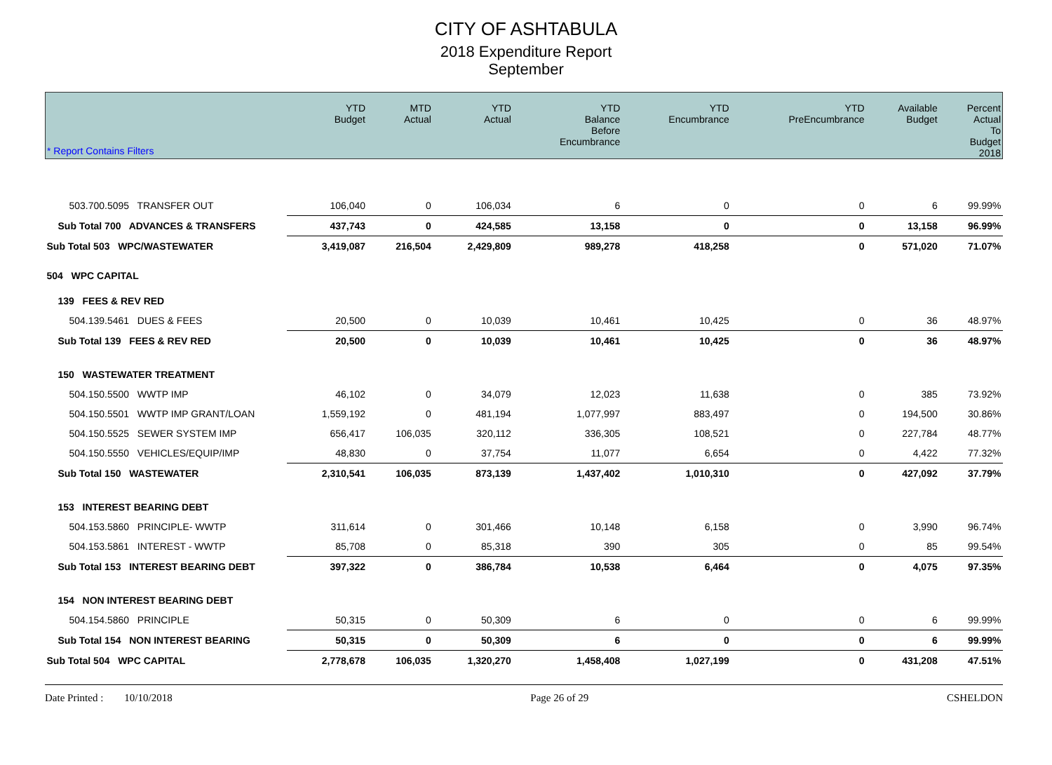CITY OF ASHTABULA
2018 Expenditure Report
September
| * Report Contains Filters | YTD Budget | MTD Actual | YTD Actual | YTD Balance Before Encumbrance | YTD Encumbrance | YTD PreEncumbrance | Available Budget | Percent Actual To Budget 2018 |
| --- | --- | --- | --- | --- | --- | --- | --- | --- |
| 503.700.5095 TRANSFER OUT | 106,040 | 0 | 106,034 | 6 | 0 | 0 | 6 | 99.99% |
| Sub Total 700 ADVANCES & TRANSFERS | 437,743 | 0 | 424,585 | 13,158 | 0 | 0 | 13,158 | 96.99% |
| Sub Total 503 WPC/WASTEWATER | 3,419,087 | 216,504 | 2,429,809 | 989,278 | 418,258 | 0 | 571,020 | 71.07% |
| 504 WPC CAPITAL | | | | | | | | |
| 139 FEES & REV RED | | | | | | | | |
| 504.139.5461 DUES & FEES | 20,500 | 0 | 10,039 | 10,461 | 10,425 | 0 | 36 | 48.97% |
| Sub Total 139 FEES & REV RED | 20,500 | 0 | 10,039 | 10,461 | 10,425 | 0 | 36 | 48.97% |
| 150 WASTEWATER TREATMENT | | | | | | | | |
| 504.150.5500 WWTP IMP | 46,102 | 0 | 34,079 | 12,023 | 11,638 | 0 | 385 | 73.92% |
| 504.150.5501 WWTP IMP GRANT/LOAN | 1,559,192 | 0 | 481,194 | 1,077,997 | 883,497 | 0 | 194,500 | 30.86% |
| 504.150.5525 SEWER SYSTEM IMP | 656,417 | 106,035 | 320,112 | 336,305 | 108,521 | 0 | 227,784 | 48.77% |
| 504.150.5550 VEHICLES/EQUIP/IMP | 48,830 | 0 | 37,754 | 11,077 | 6,654 | 0 | 4,422 | 77.32% |
| Sub Total 150 WASTEWATER | 2,310,541 | 106,035 | 873,139 | 1,437,402 | 1,010,310 | 0 | 427,092 | 37.79% |
| 153 INTEREST BEARING DEBT | | | | | | | | |
| 504.153.5860 PRINCIPLE- WWTP | 311,614 | 0 | 301,466 | 10,148 | 6,158 | 0 | 3,990 | 96.74% |
| 504.153.5861 INTEREST - WWTP | 85,708 | 0 | 85,318 | 390 | 305 | 0 | 85 | 99.54% |
| Sub Total 153 INTEREST BEARING DEBT | 397,322 | 0 | 386,784 | 10,538 | 6,464 | 0 | 4,075 | 97.35% |
| 154 NON INTEREST BEARING DEBT | | | | | | | | |
| 504.154.5860 PRINCIPLE | 50,315 | 0 | 50,309 | 6 | 0 | 0 | 6 | 99.99% |
| Sub Total 154 NON INTEREST BEARING | 50,315 | 0 | 50,309 | 6 | 0 | 0 | 6 | 99.99% |
| Sub Total 504 WPC CAPITAL | 2,778,678 | 106,035 | 1,320,270 | 1,458,408 | 1,027,199 | 0 | 431,208 | 47.51% |
Date Printed : 10/10/2018 Page 26 of 29 CSHELDON